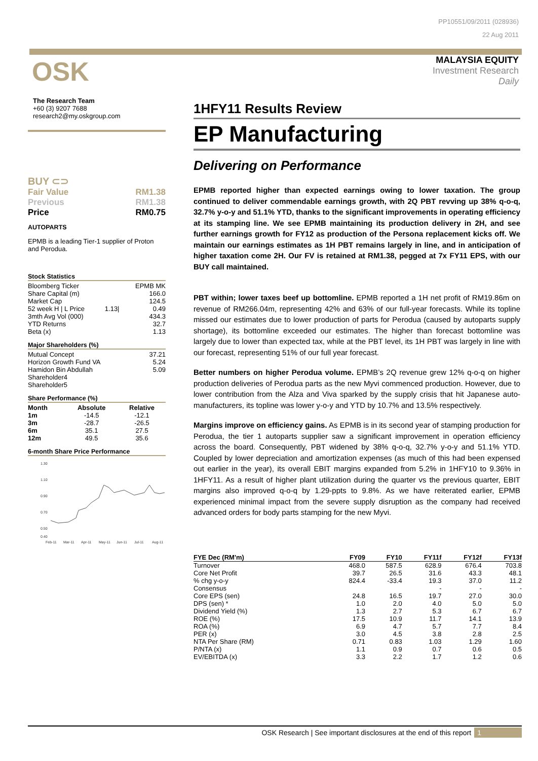PP10551/09/2011 (028936)
22 Aug 2011
MALAYSIA EQUITY
Investment Research
Daily
OSK
The Research Team
+60 (3) 9207 7688
research2@my.oskgroup.com
BUY ⊂⊃
| Fair Value | RM1.38 |
| Previous | RM1.38 |
| Price | RM0.75 |
AUTOPARTS
EPMB is a leading Tier-1 supplier of Proton and Perodua.
Stock Statistics
| Bloomberg Ticker | | EPMB MK |
| Share Capital (m) | | 166.0 |
| Market Cap | | 124.5 |
| 52 week H / L Price | 1.13/ | 0.49 |
| 3mth Avg Vol (000) | | 434.3 |
| YTD Returns | | 32.7 |
| Beta (x) | | 1.13 |
Major Shareholders (%)
| Mutual Concept | 37.21 |
| Horizon Growth Fund VA | 5.24 |
| Hamidon Bin Abdullah | 5.09 |
| Shareholder4 | |
| Shareholder5 | |
Share Performance (%)
| Month | Absolute | Relative |
| --- | --- | --- |
| 1m | -14.5 | -12.1 |
| 3m | -28.7 | -26.5 |
| 6m | 35.1 | 27.5 |
| 12m | 49.5 | 35.6 |
6-month Share Price Performance
1.30
1.10
0.90
0.70
0.50
0.40
Feb-11
Mar-11
Apr-11
May-11
Jun-11
Jul-11
Aug-11
1HFY11 Results Review
EP Manufacturing
Delivering on Performance
EPMB reported higher than expected earnings owing to lower taxation. The group continued to deliver commendable earnings growth, with 2Q PBT revving up 38% q-o-q, 32.7% y-o-y and 51.1% YTD, thanks to the significant improvements in operating efficiency at its stamping line. We see EPMB maintaining its production delivery in 2H, and see further earnings growth for FY12 as production of the Persona replacement kicks off. We maintain our earnings estimates as 1H PBT remains largely in line, and in anticipation of higher taxation come 2H. Our FV is retained at RM1.38, pegged at 7x FY11 EPS, with our BUY call maintained.
PBT within; lower taxes beef up bottomline. EPMB reported a 1H net profit of RM19.86m on revenue of RM266.04m, representing 42% and 63% of our full-year forecasts. While its topline missed our estimates due to lower production of parts for Perodua (caused by autoparts supply shortage), its bottomline exceeded our estimates. The higher than forecast bottomline was largely due to lower than expected tax, while at the PBT level, its 1H PBT was largely in line with our forecast, representing 51% of our full year forecast.
Better numbers on higher Perodua volume. EPMB’s 2Q revenue grew 12% q-o-q on higher production deliveries of Perodua parts as the new Myvi commenced production. However, due to lower contribution from the Alza and Viva sparked by the supply crisis that hit Japanese auto-manufacturers, its topline was lower y-o-y and YTD by 10.7% and 13.5% respectively.
Margins improve on efficiency gains. As EPMB is in its second year of stamping production for Perodua, the tier 1 autoparts supplier saw a significant improvement in operation efficiency across the board. Consequently, PBT widened by 38% q-o-q, 32.7% y-o-y and 51.1% YTD. Coupled by lower depreciation and amortization expenses (as much of this had been expensed out earlier in the year), its overall EBIT margins expanded from 5.2% in 1HFY10 to 9.36% in 1HFY11. As a result of higher plant utilization during the quarter vs the previous quarter, EBIT margins also improved q-o-q by 1.29-ppts to 9.8%. As we have reiterated earlier, EPMB experienced minimal impact from the severe supply disruption as the company had received advanced orders for body parts stamping for the new Myvi.
| FYE Dec (RM'm) | FY09 | FY10 | FY11f | FY12f | FY13f |
| --- | --- | --- | --- | --- | --- |
| Turnover | 468.0 | 587.5 | 628.9 | 676.4 | 703.8 |
| Core Net Profit | 39.7 | 26.5 | 31.6 | 43.3 | 48.1 |
| % chg y-o-y | 824.4 | -33.4 | 19.3 | 37.0 | 11.2 |
| Consensus | | | - | - | - |
| Core EPS (sen) | 24.8 | 16.5 | 19.7 | 27.0 | 30.0 |
| DPS (sen) * | 1.0 | 2.0 | 4.0 | 5.0 | 5.0 |
| Dividend Yield (%) | 1.3 | 2.7 | 5.3 | 6.7 | 6.7 |
| ROE (%) | 17.5 | 10.9 | 11.7 | 14.1 | 13.9 |
| ROA (%) | 6.9 | 4.7 | 5.7 | 7.7 | 8.4 |
| PER (x) | 3.0 | 4.5 | 3.8 | 2.8 | 2.5 |
| NTA Per Share (RM) | 0.71 | 0.83 | 1.03 | 1.29 | 1.60 |
| P/NTA (x) | 1.1 | 0.9 | 0.7 | 0.6 | 0.5 |
| EV/EBITDA (x) | 3.3 | 2.2 | 1.7 | 1.2 | 0.6 |
OSK Research | See important disclosures at the end of this report 1